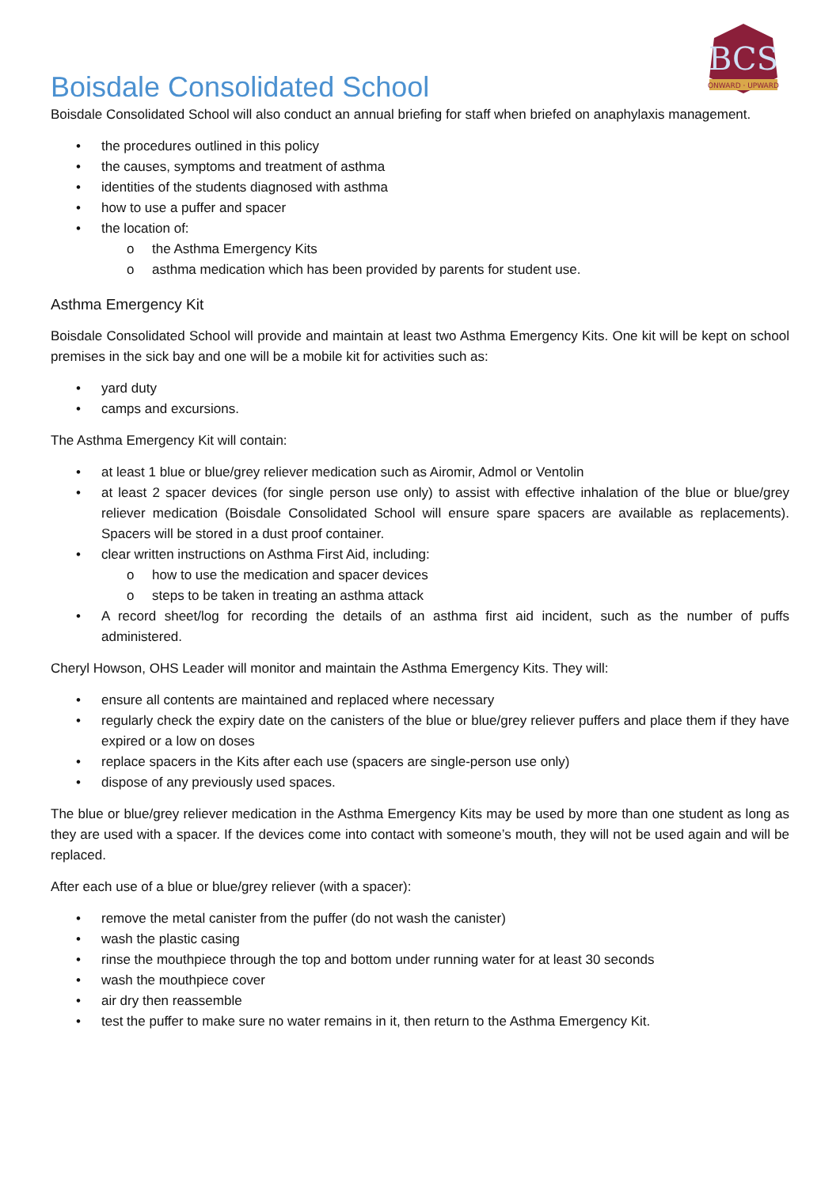BCS
ONWARD · UPWARD
Boisdale Consolidated School
Boisdale Consolidated School will also conduct an annual briefing for staff when briefed on anaphylaxis management.
• the procedures outlined in this policy
• the causes, symptoms and treatment of asthma
• identities of the students diagnosed with asthma
• how to use a puffer and spacer
• the location of:
o the Asthma Emergency Kits
o asthma medication which has been provided by parents for student use.
Asthma Emergency Kit
Boisdale Consolidated School will provide and maintain at least two Asthma Emergency Kits. One kit will be kept on school premises in the sick bay and one will be a mobile kit for activities such as:
• yard duty
• camps and excursions.
The Asthma Emergency Kit will contain:
• at least 1 blue or blue/grey reliever medication such as Airomir, Admol or Ventolin
• at least 2 spacer devices (for single person use only) to assist with effective inhalation of the blue or blue/grey reliever medication (Boisdale Consolidated School will ensure spare spacers are available as replacements). Spacers will be stored in a dust proof container.
• clear written instructions on Asthma First Aid, including:
o how to use the medication and spacer devices
o steps to be taken in treating an asthma attack
• A record sheet/log for recording the details of an asthma first aid incident, such as the number of puffs administered.
Cheryl Howson, OHS Leader will monitor and maintain the Asthma Emergency Kits. They will:
• ensure all contents are maintained and replaced where necessary
• regularly check the expiry date on the canisters of the blue or blue/grey reliever puffers and place them if they have expired or a low on doses
• replace spacers in the Kits after each use (spacers are single-person use only)
• dispose of any previously used spaces.
The blue or blue/grey reliever medication in the Asthma Emergency Kits may be used by more than one student as long as they are used with a spacer. If the devices come into contact with someone’s mouth, they will not be used again and will be replaced.
After each use of a blue or blue/grey reliever (with a spacer):
• remove the metal canister from the puffer (do not wash the canister)
• wash the plastic casing
• rinse the mouthpiece through the top and bottom under running water for at least 30 seconds
• wash the mouthpiece cover
• air dry then reassemble
• test the puffer to make sure no water remains in it, then return to the Asthma Emergency Kit.